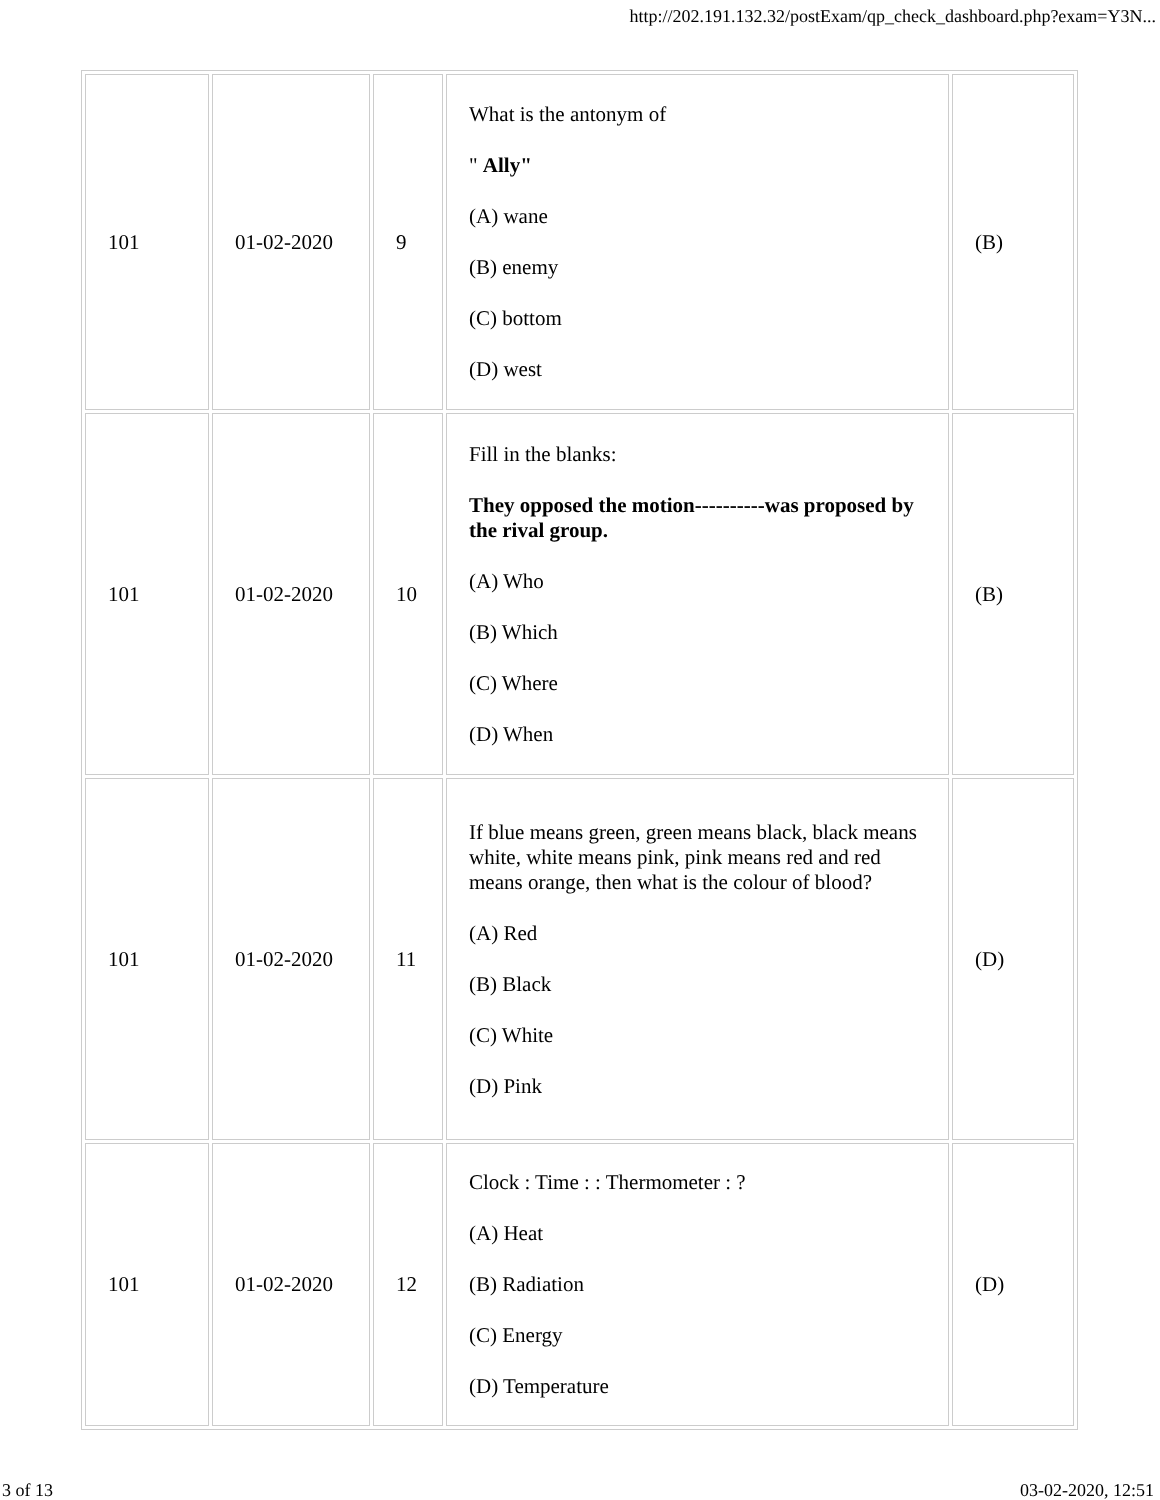http://202.191.132.32/postExam/qp_check_dashboard.php?exam=Y3N...
| 101 | 01-02-2020 | 9 | What is the antonym of " Ally" (A) wane (B) enemy (C) bottom (D) west | (B) |
| 101 | 01-02-2020 | 10 | Fill in the blanks: They opposed the motion----------was proposed by the rival group. (A) Who (B) Which (C) Where (D) When | (B) |
| 101 | 01-02-2020 | 11 | If blue means green, green means black, black means white, white means pink, pink means red and red means orange, then what is the colour of blood? (A) Red (B) Black (C) White (D) Pink | (D) |
| 101 | 01-02-2020 | 12 | Clock : Time : : Thermometer : ? (A) Heat (B) Radiation (C) Energy (D) Temperature | (D) |
3 of 13 03-02-2020, 12:51